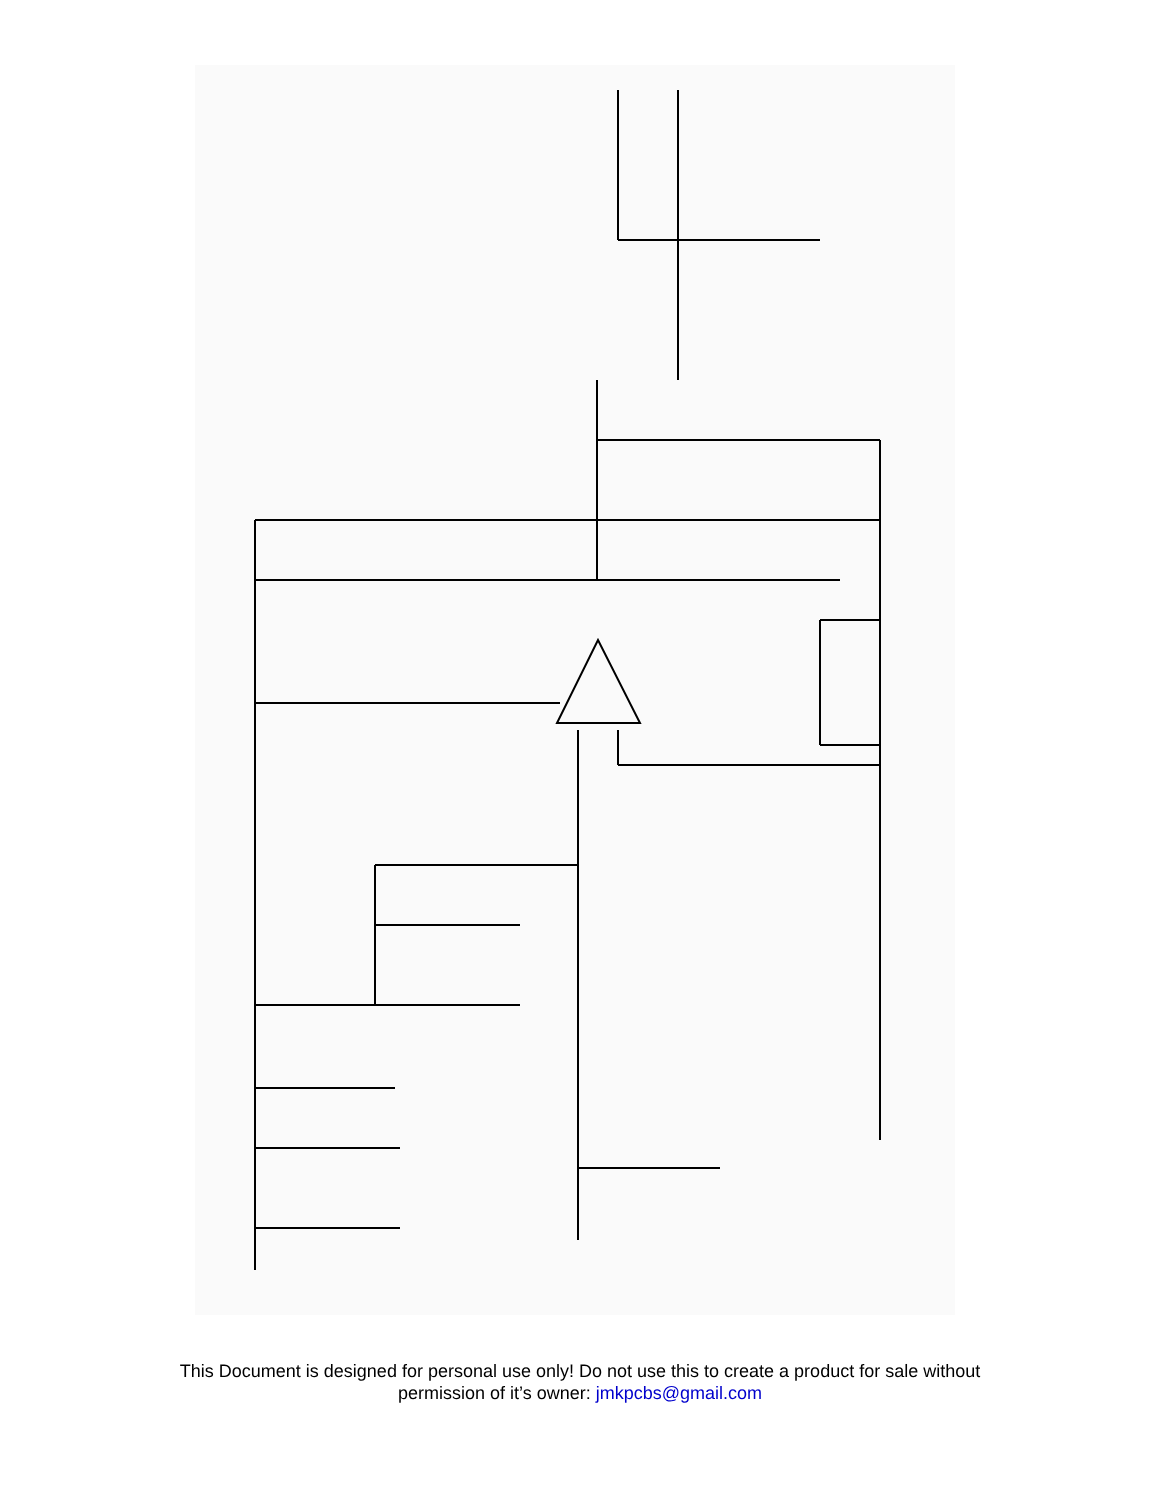O1 O2 R7 100R R8 100R R6 100K GND 1uF C3 VOLUME B100K GND(T) Q1 2N3904 Q2 2N3906 R4 3.9K D1 1N914 D2 1N914 R5 3.9K IC1 TL071 R12 56K C6 100pF R3 1K R2 1M R11 10K C2 47uF R10 10K C1 47uF R9 4.7K D4 1N4001 C5 100nF R1 1M I 500K GAIN R13 4.7K C4 4.7uF +9V(T) JMK (C) 2012 Headphone Amp
This Document is designed for personal use only! Do not use this to create a product for sale without permission of it’s owner: jmkpcbs@gmail.com